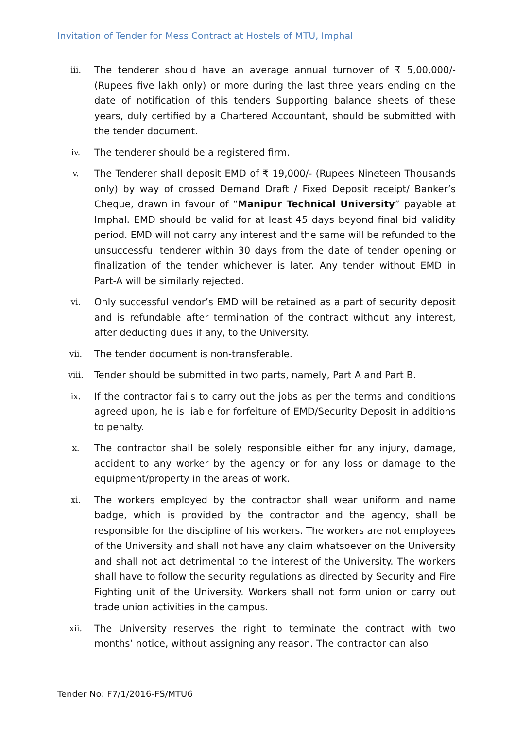Invitation of Tender for Mess Contract at Hostels of MTU, Imphal
iii. The tenderer should have an average annual turnover of ₹ 5,00,000/- (Rupees five lakh only) or more during the last three years ending on the date of notification of this tenders Supporting balance sheets of these years, duly certified by a Chartered Accountant, should be submitted with the tender document.
iv. The tenderer should be a registered firm.
v. The Tenderer shall deposit EMD of ₹ 19,000/- (Rupees Nineteen Thousands only) by way of crossed Demand Draft / Fixed Deposit receipt/ Banker’s Cheque, drawn in favour of “Manipur Technical University” payable at Imphal. EMD should be valid for at least 45 days beyond final bid validity period. EMD will not carry any interest and the same will be refunded to the unsuccessful tenderer within 30 days from the date of tender opening or finalization of the tender whichever is later. Any tender without EMD in Part-A will be similarly rejected.
vi. Only successful vendor’s EMD will be retained as a part of security deposit and is refundable after termination of the contract without any interest, after deducting dues if any, to the University.
vii. The tender document is non-transferable.
viii. Tender should be submitted in two parts, namely, Part A and Part B.
ix. If the contractor fails to carry out the jobs as per the terms and conditions agreed upon, he is liable for forfeiture of EMD/Security Deposit in additions to penalty.
x. The contractor shall be solely responsible either for any injury, damage, accident to any worker by the agency or for any loss or damage to the equipment/property in the areas of work.
xi. The workers employed by the contractor shall wear uniform and name badge, which is provided by the contractor and the agency, shall be responsible for the discipline of his workers. The workers are not employees of the University and shall not have any claim whatsoever on the University and shall not act detrimental to the interest of the University. The workers shall have to follow the security regulations as directed by Security and Fire Fighting unit of the University. Workers shall not form union or carry out trade union activities in the campus.
xii. The University reserves the right to terminate the contract with two months’ notice, without assigning any reason. The contractor can also
Tender No: F7/1/2016-FS/MTU6